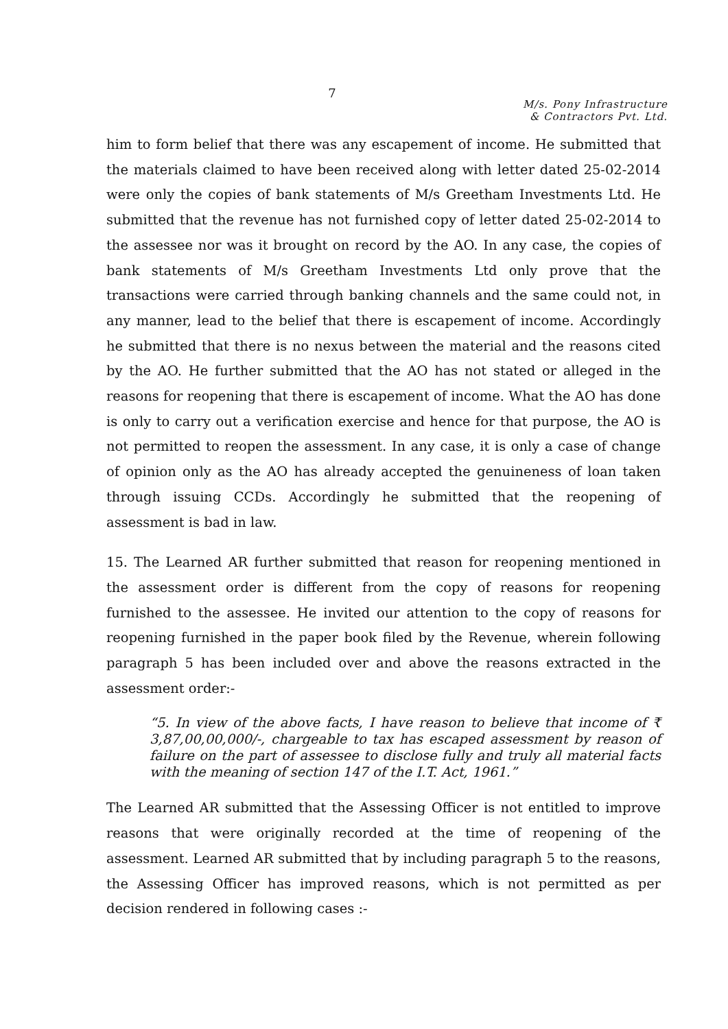7
M/s. Pony Infrastructure
& Contractors Pvt. Ltd.
him to form belief that there was any escapement of income. He submitted that the materials claimed to have been received along with letter dated 25-02-2014 were only the copies of bank statements of M/s Greetham Investments Ltd. He submitted that the revenue has not furnished copy of letter dated 25-02-2014 to the assessee nor was it brought on record by the AO. In any case, the copies of bank statements of M/s Greetham Investments Ltd only prove that the transactions were carried through banking channels and the same could not, in any manner, lead to the belief that there is escapement of income. Accordingly he submitted that there is no nexus between the material and the reasons cited by the AO. He further submitted that the AO has not stated or alleged in the reasons for reopening that there is escapement of income. What the AO has done is only to carry out a verification exercise and hence for that purpose, the AO is not permitted to reopen the assessment. In any case, it is only a case of change of opinion only as the AO has already accepted the genuineness of loan taken through issuing CCDs. Accordingly he submitted that the reopening of assessment is bad in law.
15. The Learned AR further submitted that reason for reopening mentioned in the assessment order is different from the copy of reasons for reopening furnished to the assessee. He invited our attention to the copy of reasons for reopening furnished in the paper book filed by the Revenue, wherein following paragraph 5 has been included over and above the reasons extracted in the assessment order:-
“5. In view of the above facts, I have reason to believe that income of ₹ 3,87,00,00,000/-, chargeable to tax has escaped assessment by reason of failure on the part of assessee to disclose fully and truly all material facts with the meaning of section 147 of the I.T. Act, 1961.”
The Learned AR submitted that the Assessing Officer is not entitled to improve reasons that were originally recorded at the time of reopening of the assessment. Learned AR submitted that by including paragraph 5 to the reasons, the Assessing Officer has improved reasons, which is not permitted as per decision rendered in following cases :-